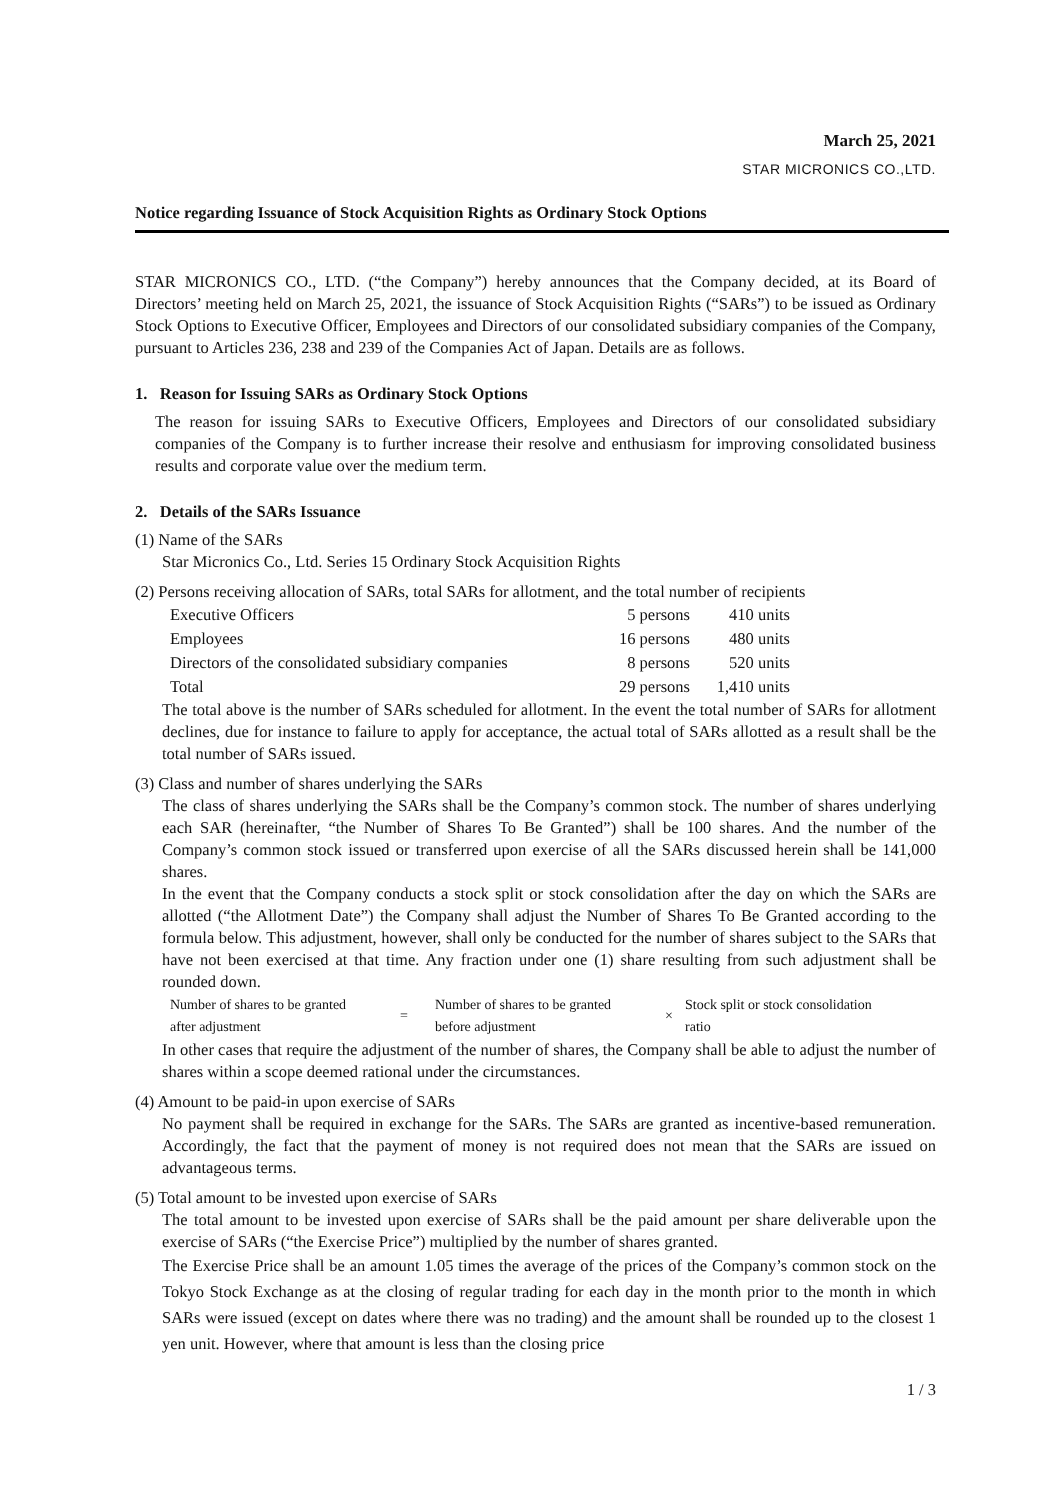March 25, 2021
STAR MICRONICS CO.,LTD.
Notice regarding Issuance of Stock Acquisition Rights as Ordinary Stock Options
STAR MICRONICS CO., LTD. (“the Company”) hereby announces that the Company decided, at its Board of Directors’ meeting held on March 25, 2021, the issuance of Stock Acquisition Rights (“SARs”) to be issued as Ordinary Stock Options to Executive Officer, Employees and Directors of our consolidated subsidiary companies of the Company, pursuant to Articles 236, 238 and 239 of the Companies Act of Japan. Details are as follows.
1. Reason for Issuing SARs as Ordinary Stock Options
The reason for issuing SARs to Executive Officers, Employees and Directors of our consolidated subsidiary companies of the Company is to further increase their resolve and enthusiasm for improving consolidated business results and corporate value over the medium term.
2. Details of the SARs Issuance
(1) Name of the SARs
Star Micronics Co., Ltd. Series 15 Ordinary Stock Acquisition Rights
(2) Persons receiving allocation of SARs, total SARs for allotment, and the total number of recipients
| Executive Officers | 5 persons | 410 units |
| Employees | 16 persons | 480 units |
| Directors of the consolidated subsidiary companies | 8 persons | 520 units |
| Total | 29 persons | 1,410 units |
The total above is the number of SARs scheduled for allotment. In the event the total number of SARs for allotment declines, due for instance to failure to apply for acceptance, the actual total of SARs allotted as a result shall be the total number of SARs issued.
(3) Class and number of shares underlying the SARs
The class of shares underlying the SARs shall be the Company’s common stock. The number of shares underlying each SAR (hereinafter, “the Number of Shares To Be Granted”) shall be 100 shares. And the number of the Company’s common stock issued or transferred upon exercise of all the SARs discussed herein shall be 141,000 shares.
In the event that the Company conducts a stock split or stock consolidation after the day on which the SARs are allotted (“the Allotment Date”) the Company shall adjust the Number of Shares To Be Granted according to the formula below. This adjustment, however, shall only be conducted for the number of shares subject to the SARs that have not been exercised at that time. Any fraction under one (1) share resulting from such adjustment shall be rounded down.
| Number of shares to be granted after adjustment | = | Number of shares to be granted before adjustment | × | Stock split or stock consolidation ratio |
In other cases that require the adjustment of the number of shares, the Company shall be able to adjust the number of shares within a scope deemed rational under the circumstances.
(4) Amount to be paid-in upon exercise of SARs
No payment shall be required in exchange for the SARs. The SARs are granted as incentive-based remuneration. Accordingly, the fact that the payment of money is not required does not mean that the SARs are issued on advantageous terms.
(5) Total amount to be invested upon exercise of SARs
The total amount to be invested upon exercise of SARs shall be the paid amount per share deliverable upon the exercise of SARs (“the Exercise Price”) multiplied by the number of shares granted.
The Exercise Price shall be an amount 1.05 times the average of the prices of the Company’s common stock on the Tokyo Stock Exchange as at the closing of regular trading for each day in the month prior to the month in which SARs were issued (except on dates where there was no trading) and the amount shall be rounded up to the closest 1 yen unit. However, where that amount is less than the closing price
1 / 3